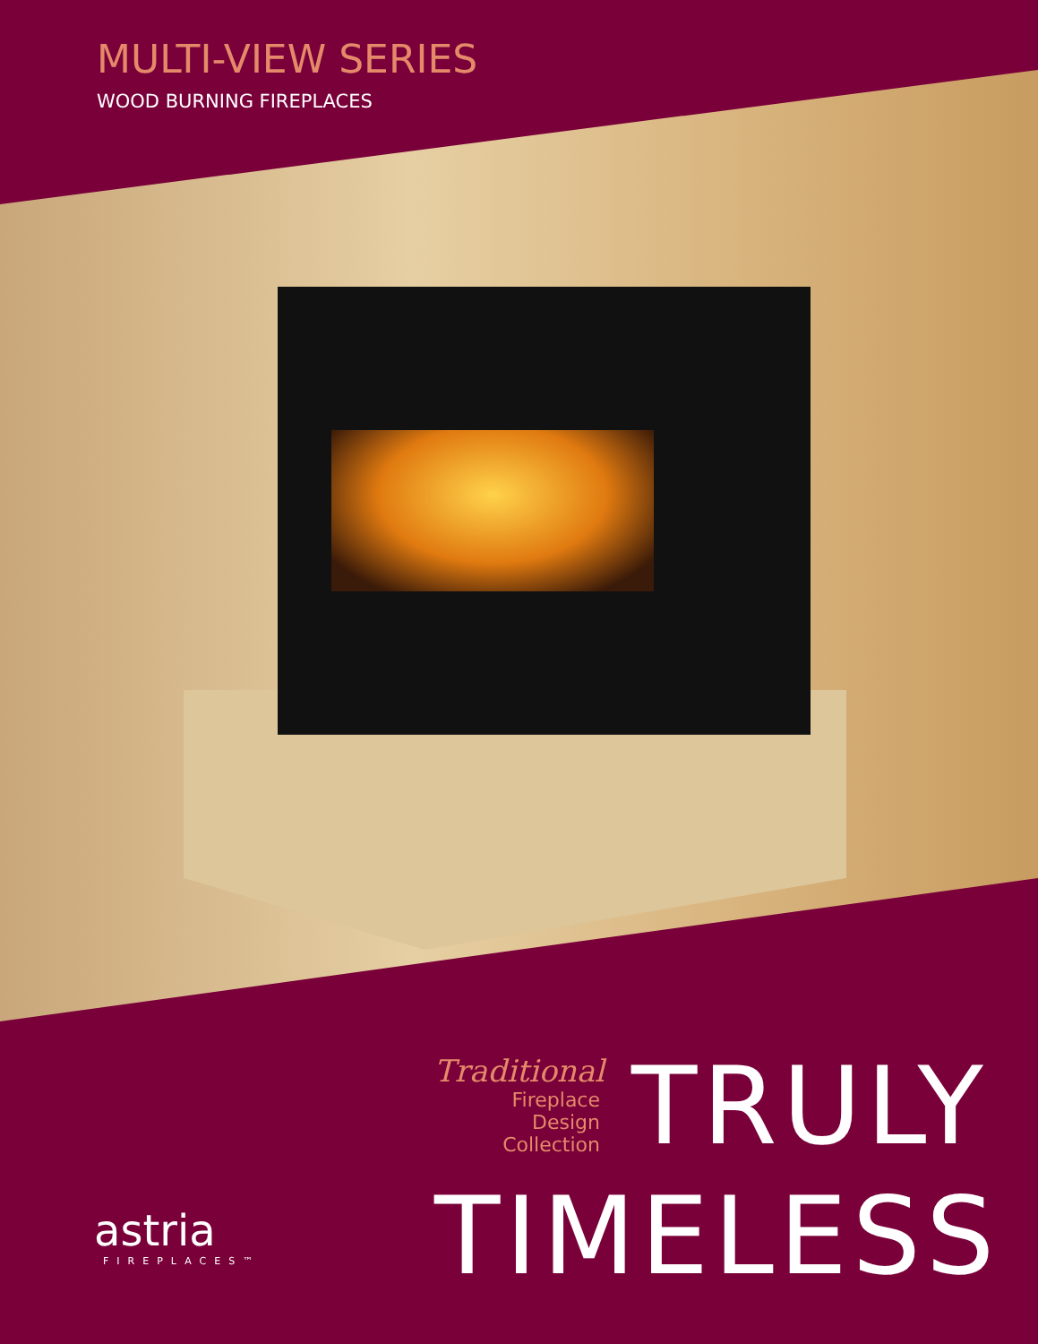MULTI-VIEW SERIES
WOOD BURNING FIREPLACES
Traditional
Fireplace
Design Collection
TRULY
TIMELESS
astria
FIREPLACES™